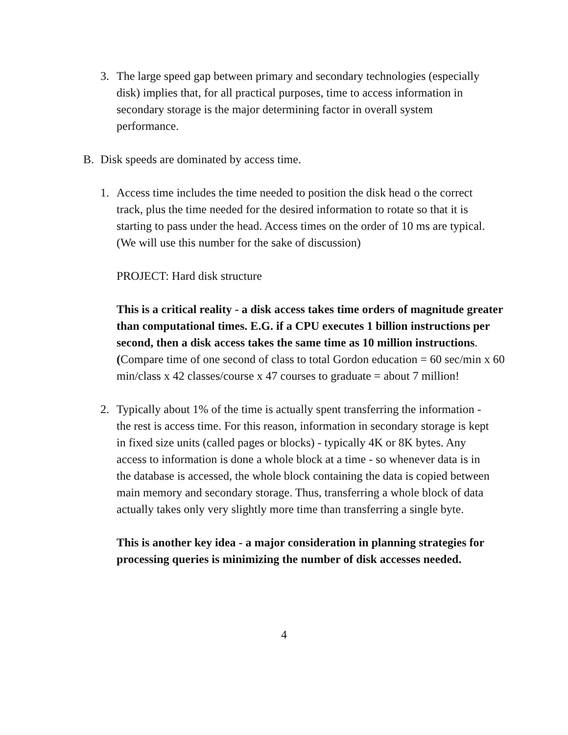3. The large speed gap between primary and secondary technologies (especially disk) implies that, for all practical purposes, time to access information in secondary storage is the major determining factor in overall system performance.
B. Disk speeds are dominated by access time.
1. Access time includes the time needed to position the disk head o the correct track, plus the time needed for the desired information to rotate so that it is starting to pass under the head. Access times on the order of 10 ms are typical. (We will use this number for the sake of discussion)
PROJECT: Hard disk structure
This is a critical reality - a disk access takes time orders of magnitude greater than computational times. E.G. if a CPU executes 1 billion instructions per second, then a disk access takes the same time as 10 million instructions. (Compare time of one second of class to total Gordon education = 60 sec/min x 60 min/class x 42 classes/course x 47 courses to graduate = about 7 million!
2. Typically about 1% of the time is actually spent transferring the information - the rest is access time. For this reason, information in secondary storage is kept in fixed size units (called pages or blocks) - typically 4K or 8K bytes. Any access to information is done a whole block at a time - so whenever data is in the database is accessed, the whole block containing the data is copied between main memory and secondary storage. Thus, transferring a whole block of data actually takes only very slightly more time than transferring a single byte.
This is another key idea - a major consideration in planning strategies for processing queries is minimizing the number of disk accesses needed.
4